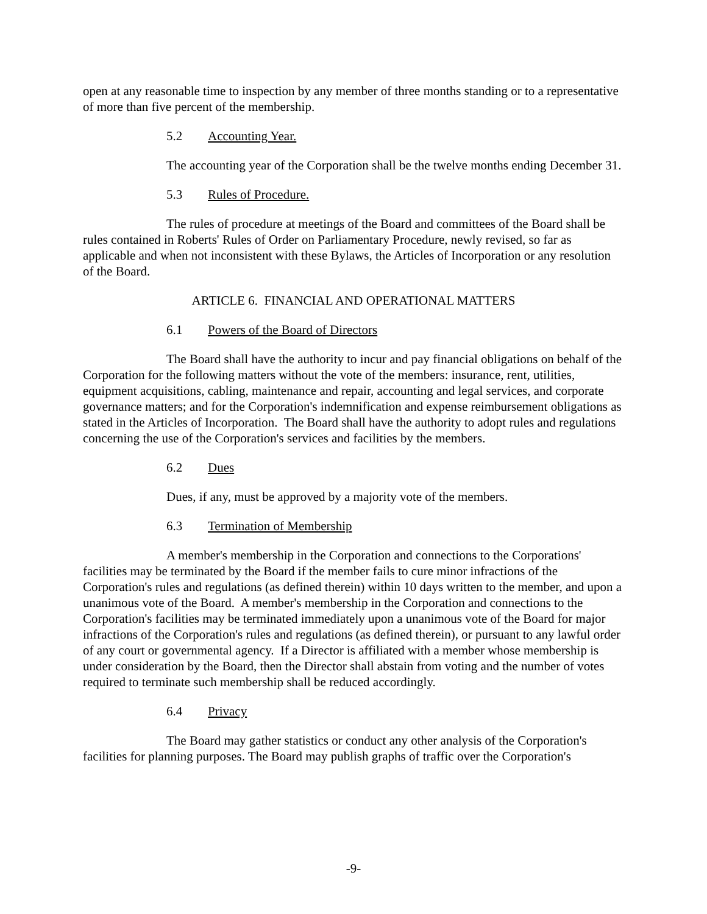open at any reasonable time to inspection by any member of three months standing or to a representative of more than five percent of the membership.
5.2 Accounting Year.
The accounting year of the Corporation shall be the twelve months ending December 31.
5.3 Rules of Procedure.
The rules of procedure at meetings of the Board and committees of the Board shall be rules contained in Roberts' Rules of Order on Parliamentary Procedure, newly revised, so far as applicable and when not inconsistent with these Bylaws, the Articles of Incorporation or any resolution of the Board.
ARTICLE 6. FINANCIAL AND OPERATIONAL MATTERS
6.1 Powers of the Board of Directors
The Board shall have the authority to incur and pay financial obligations on behalf of the Corporation for the following matters without the vote of the members: insurance, rent, utilities, equipment acquisitions, cabling, maintenance and repair, accounting and legal services, and corporate governance matters; and for the Corporation's indemnification and expense reimbursement obligations as stated in the Articles of Incorporation. The Board shall have the authority to adopt rules and regulations concerning the use of the Corporation's services and facilities by the members.
6.2 Dues
Dues, if any, must be approved by a majority vote of the members.
6.3 Termination of Membership
A member's membership in the Corporation and connections to the Corporations' facilities may be terminated by the Board if the member fails to cure minor infractions of the Corporation's rules and regulations (as defined therein) within 10 days written to the member, and upon a unanimous vote of the Board. A member's membership in the Corporation and connections to the Corporation's facilities may be terminated immediately upon a unanimous vote of the Board for major infractions of the Corporation's rules and regulations (as defined therein), or pursuant to any lawful order of any court or governmental agency. If a Director is affiliated with a member whose membership is under consideration by the Board, then the Director shall abstain from voting and the number of votes required to terminate such membership shall be reduced accordingly.
6.4 Privacy
The Board may gather statistics or conduct any other analysis of the Corporation's facilities for planning purposes. The Board may publish graphs of traffic over the Corporation's
-9-